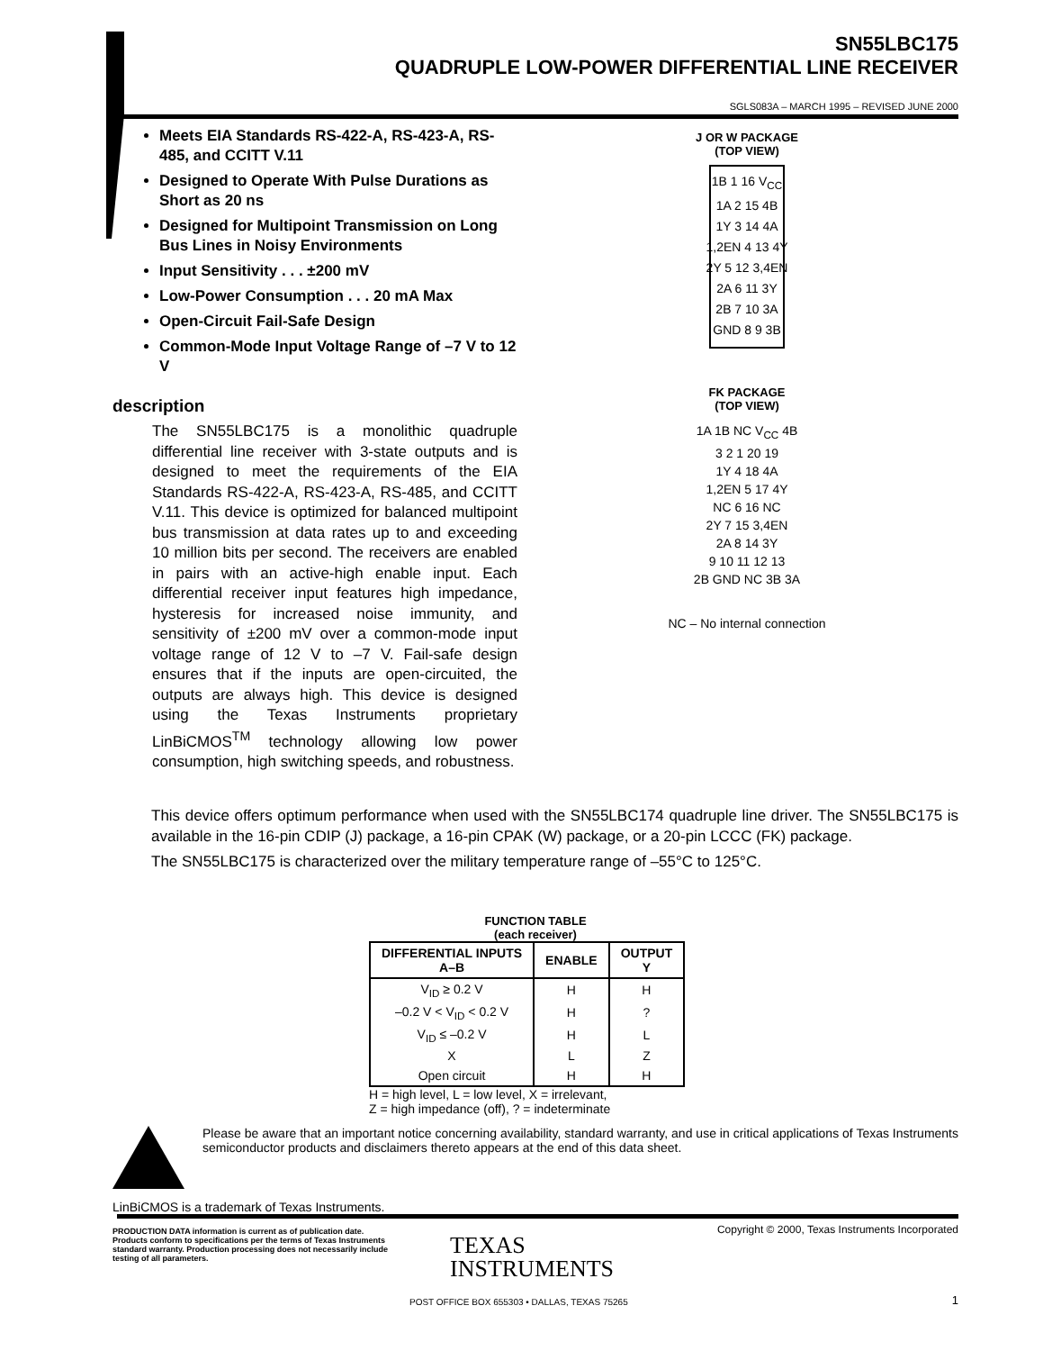SN55LBC175
QUADRUPLE LOW-POWER DIFFERENTIAL LINE RECEIVER
SGLS083A – MARCH 1995 – REVISED JUNE 2000
Meets EIA Standards RS-422-A, RS-423-A, RS-485, and CCITT V.11
Designed to Operate With Pulse Durations as Short as 20 ns
Designed for Multipoint Transmission on Long Bus Lines in Noisy Environments
Input Sensitivity . . . ±200 mV
Low-Power Consumption . . . 20 mA Max
Open-Circuit Fail-Safe Design
Common-Mode Input Voltage Range of –7 V to 12 V
description
The SN55LBC175 is a monolithic quadruple differential line receiver with 3-state outputs and is designed to meet the requirements of the EIA Standards RS-422-A, RS-423-A, RS-485, and CCITT V.11. This device is optimized for balanced multipoint bus transmission at data rates up to and exceeding 10 million bits per second. The receivers are enabled in pairs with an active-high enable input. Each differential receiver input features high impedance, hysteresis for increased noise immunity, and sensitivity of ±200 mV over a common-mode input voltage range of 12 V to –7 V. Fail-safe design ensures that if the inputs are open-circuited, the outputs are always high. This device is designed using the Texas Instruments proprietary LinBiCMOS<sup>TM</sup> technology allowing low power consumption, high switching speeds, and robustness.
J OR W PACKAGE
(TOP VIEW)
1B 1 16 V<sub>CC</sub>
1A 2 15 4B
1Y 3 14 4A
1,2EN 4 13 4Y
2Y 5 12 3,4EN
2A 6 11 3Y
2B 7 10 3A
GND 8 9 3B
FK PACKAGE
(TOP VIEW)
1A 1B NC V<sub>CC</sub> 4B
3 2 1 20 19
1Y 4 18 4A
1,2EN 5 17 4Y
NC 6 16 NC
2Y 7 15 3,4EN
2A 8 14 3Y
9 10 11 12 13
2B GND NC 3B 3A
NC – No internal connection
This device offers optimum performance when used with the SN55LBC174 quadruple line driver. The SN55LBC175 is available in the 16-pin CDIP (J) package, a 16-pin CPAK (W) package, or a 20-pin LCCC (FK) package.
The SN55LBC175 is characterized over the military temperature range of –55°C to 125°C.
FUNCTION TABLE
(each receiver)
| DIFFERENTIAL INPUTS A–B | ENABLE | OUTPUT Y |
| --- | --- | --- |
| V<sub>ID</sub> ≥ 0.2 V | H | H |
| –0.2 V < V<sub>ID</sub> < 0.2 V | H | ? |
| V<sub>ID</sub> ≤ –0.2 V | H | L |
| X | L | Z |
| Open circuit | H | H |
H = high level, L = low level, X = irrelevant,
Z = high impedance (off), ? = indeterminate
Please be aware that an important notice concerning availability, standard warranty, and use in critical applications of Texas Instruments semiconductor products and disclaimers thereto appears at the end of this data sheet.
LinBiCMOS is a trademark of Texas Instruments.
PRODUCTION DATA information is current as of publication date. Products conform to specifications per the terms of Texas Instruments standard warranty. Production processing does not necessarily include testing of all parameters.
TEXAS
INSTRUMENTS
Copyright © 2000, Texas Instruments Incorporated
POST OFFICE BOX 655303 • DALLAS, TEXAS 75265
1